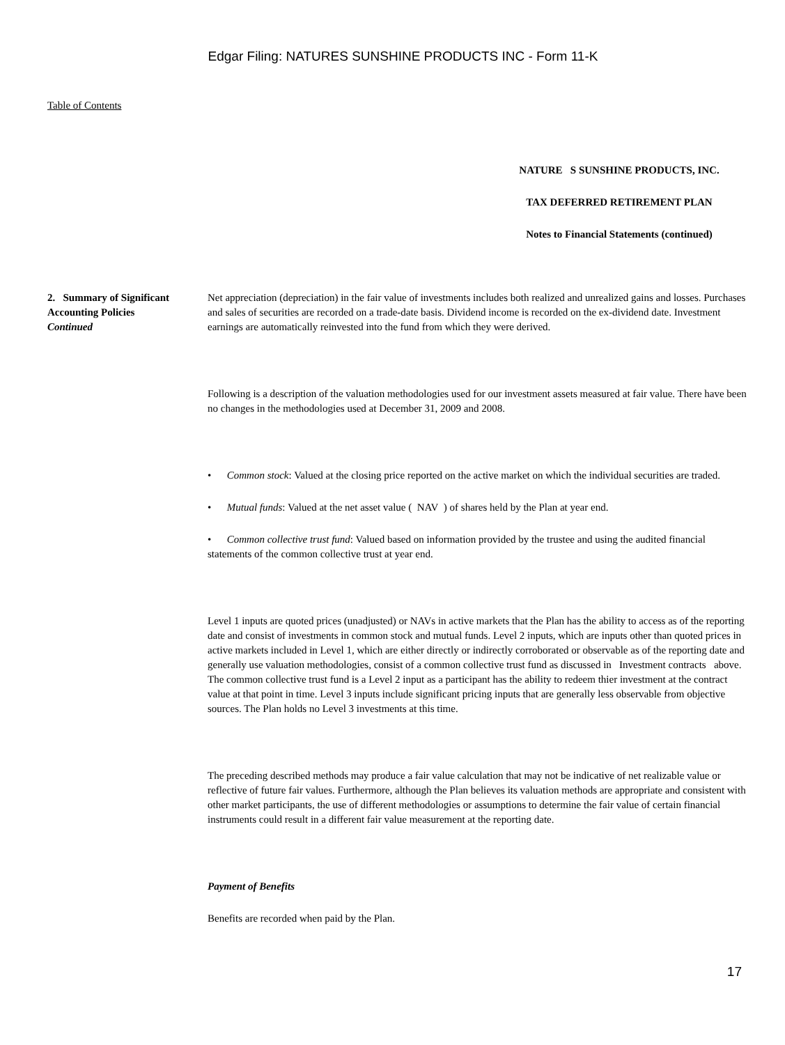Edgar Filing: NATURES SUNSHINE PRODUCTS INC - Form 11-K
Table of Contents
NATURE S SUNSHINE PRODUCTS, INC.
TAX DEFERRED RETIREMENT PLAN
Notes to Financial Statements (continued)
2. Summary of Significant Accounting Policies
Continued
Net appreciation (depreciation) in the fair value of investments includes both realized and unrealized gains and losses. Purchases and sales of securities are recorded on a trade-date basis. Dividend income is recorded on the ex-dividend date. Investment earnings are automatically reinvested into the fund from which they were derived.
Following is a description of the valuation methodologies used for our investment assets measured at fair value. There have been no changes in the methodologies used at December 31, 2009 and 2008.
• Common stock: Valued at the closing price reported on the active market on which the individual securities are traded.
• Mutual funds: Valued at the net asset value ( NAV ) of shares held by the Plan at year end.
• Common collective trust fund: Valued based on information provided by the trustee and using the audited financial statements of the common collective trust at year end.
Level 1 inputs are quoted prices (unadjusted) or NAVs in active markets that the Plan has the ability to access as of the reporting date and consist of investments in common stock and mutual funds. Level 2 inputs, which are inputs other than quoted prices in active markets included in Level 1, which are either directly or indirectly corroborated or observable as of the reporting date and generally use valuation methodologies, consist of a common collective trust fund as discussed in Investment contracts above. The common collective trust fund is a Level 2 input as a participant has the ability to redeem thier investment at the contract value at that point in time. Level 3 inputs include significant pricing inputs that are generally less observable from objective sources. The Plan holds no Level 3 investments at this time.
The preceding described methods may produce a fair value calculation that may not be indicative of net realizable value or reflective of future fair values. Furthermore, although the Plan believes its valuation methods are appropriate and consistent with other market participants, the use of different methodologies or assumptions to determine the fair value of certain financial instruments could result in a different fair value measurement at the reporting date.
Payment of Benefits
Benefits are recorded when paid by the Plan.
17